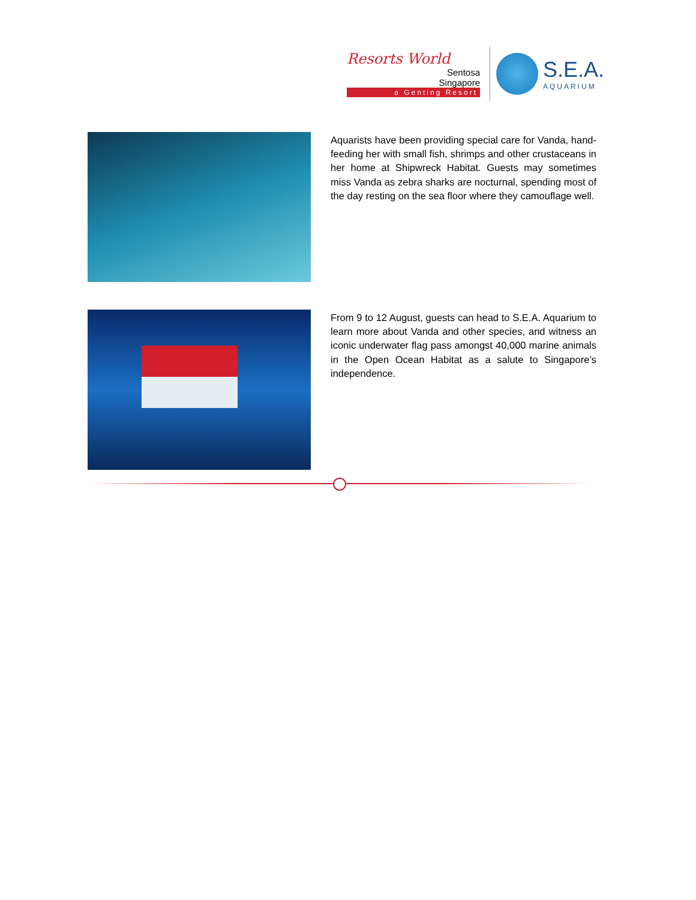Resorts World
Sentosa
Singapore
a Genting Resort
S.E.A.
AQUARIUM
Aquarists have been providing special care for Vanda, hand-feeding her with small fish, shrimps and other crustaceans in her home at Shipwreck Habitat. Guests may sometimes miss Vanda as zebra sharks are nocturnal, spending most of the day resting on the sea floor where they camouflage well.
From 9 to 12 August, guests can head to S.E.A. Aquarium to learn more about Vanda and other species, and witness an iconic underwater flag pass amongst 40,000 marine animals in the Open Ocean Habitat as a salute to Singapore’s independence.